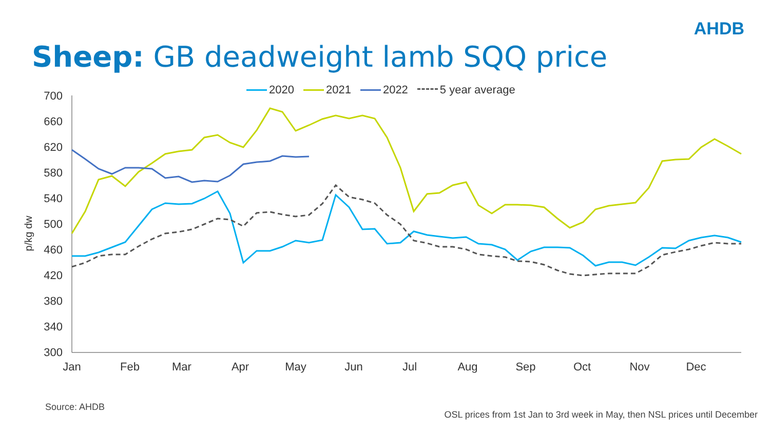AHDB
Sheep: GB deadweight lamb SQQ price
2020 2021 2022 5 year average
700
660
620
580
540
500
460
420
380
340
300
p/kg dw
Jan
Feb
Mar
Apr
May
Jun
Jul
Aug
Sep
Oct
Nov
Dec
Source: AHDB
OSL prices from 1st Jan to 3rd week in May, then NSL prices until December